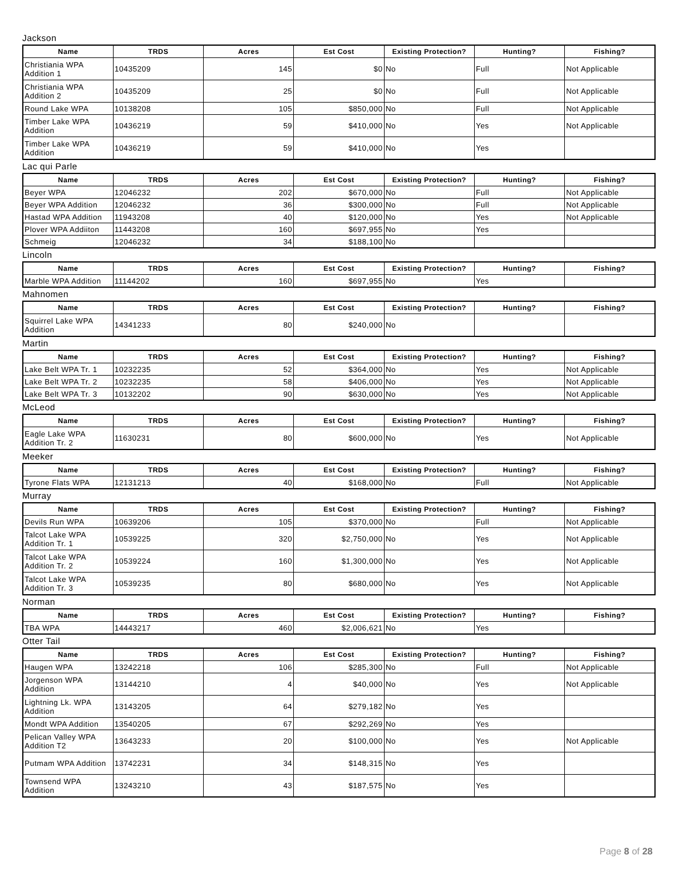Jackson
| Name | TRDS | Acres | Est Cost | Existing Protection? | Hunting? | Fishing? |
| --- | --- | --- | --- | --- | --- | --- |
| Christiania WPA Addition 1 | 10435209 | 145 | $0 | No | Full | Not Applicable |
| Christiania WPA Addition 2 | 10435209 | 25 | $0 | No | Full | Not Applicable |
| Round Lake WPA | 10138208 | 105 | $850,000 | No | Full | Not Applicable |
| Timber Lake WPA Addition | 10436219 | 59 | $410,000 | No | Yes | Not Applicable |
| Timber Lake WPA Addition | 10436219 | 59 | $410,000 | No | Yes | |
Lac qui Parle
| Name | TRDS | Acres | Est Cost | Existing Protection? | Hunting? | Fishing? |
| --- | --- | --- | --- | --- | --- | --- |
| Beyer WPA | 12046232 | 202 | $670,000 | No | Full | Not Applicable |
| Beyer WPA Addition | 12046232 | 36 | $300,000 | No | Full | Not Applicable |
| Hastad WPA Addition | 11943208 | 40 | $120,000 | No | Yes | Not Applicable |
| Plover WPA Addiiton | 11443208 | 160 | $697,955 | No | Yes | |
| Schmeig | 12046232 | 34 | $188,100 | No | | |
Lincoln
| Name | TRDS | Acres | Est Cost | Existing Protection? | Hunting? | Fishing? |
| --- | --- | --- | --- | --- | --- | --- |
| Marble WPA Addition | 11144202 | 160 | $697,955 | No | Yes | |
Mahnomen
| Name | TRDS | Acres | Est Cost | Existing Protection? | Hunting? | Fishing? |
| --- | --- | --- | --- | --- | --- | --- |
| Squirrel Lake WPA Addition | 14341233 | 80 | $240,000 | No | | |
Martin
| Name | TRDS | Acres | Est Cost | Existing Protection? | Hunting? | Fishing? |
| --- | --- | --- | --- | --- | --- | --- |
| Lake Belt WPA Tr. 1 | 10232235 | 52 | $364,000 | No | Yes | Not Applicable |
| Lake Belt WPA Tr. 2 | 10232235 | 58 | $406,000 | No | Yes | Not Applicable |
| Lake Belt WPA Tr. 3 | 10132202 | 90 | $630,000 | No | Yes | Not Applicable |
McLeod
| Name | TRDS | Acres | Est Cost | Existing Protection? | Hunting? | Fishing? |
| --- | --- | --- | --- | --- | --- | --- |
| Eagle Lake WPA Addition Tr. 2 | 11630231 | 80 | $600,000 | No | Yes | Not Applicable |
Meeker
| Name | TRDS | Acres | Est Cost | Existing Protection? | Hunting? | Fishing? |
| --- | --- | --- | --- | --- | --- | --- |
| Tyrone Flats WPA | 12131213 | 40 | $168,000 | No | Full | Not Applicable |
Murray
| Name | TRDS | Acres | Est Cost | Existing Protection? | Hunting? | Fishing? |
| --- | --- | --- | --- | --- | --- | --- |
| Devils Run WPA | 10639206 | 105 | $370,000 | No | Full | Not Applicable |
| Talcot Lake WPA Addition Tr. 1 | 10539225 | 320 | $2,750,000 | No | Yes | Not Applicable |
| Talcot Lake WPA Addition Tr. 2 | 10539224 | 160 | $1,300,000 | No | Yes | Not Applicable |
| Talcot Lake WPA Addition Tr. 3 | 10539235 | 80 | $680,000 | No | Yes | Not Applicable |
Norman
| Name | TRDS | Acres | Est Cost | Existing Protection? | Hunting? | Fishing? |
| --- | --- | --- | --- | --- | --- | --- |
| TBA WPA | 14443217 | 460 | $2,006,621 | No | Yes | |
Otter Tail
| Name | TRDS | Acres | Est Cost | Existing Protection? | Hunting? | Fishing? |
| --- | --- | --- | --- | --- | --- | --- |
| Haugen WPA | 13242218 | 106 | $285,300 | No | Full | Not Applicable |
| Jorgenson WPA Addition | 13144210 | 4 | $40,000 | No | Yes | Not Applicable |
| Lightning Lk. WPA Addition | 13143205 | 64 | $279,182 | No | Yes | |
| Mondt WPA Addition | 13540205 | 67 | $292,269 | No | Yes | |
| Pelican Valley WPA Addition T2 | 13643233 | 20 | $100,000 | No | Yes | Not Applicable |
| Putmam WPA Addition | 13742231 | 34 | $148,315 | No | Yes | |
| Townsend WPA Addition | 13243210 | 43 | $187,575 | No | Yes | |
Page 8 of 28